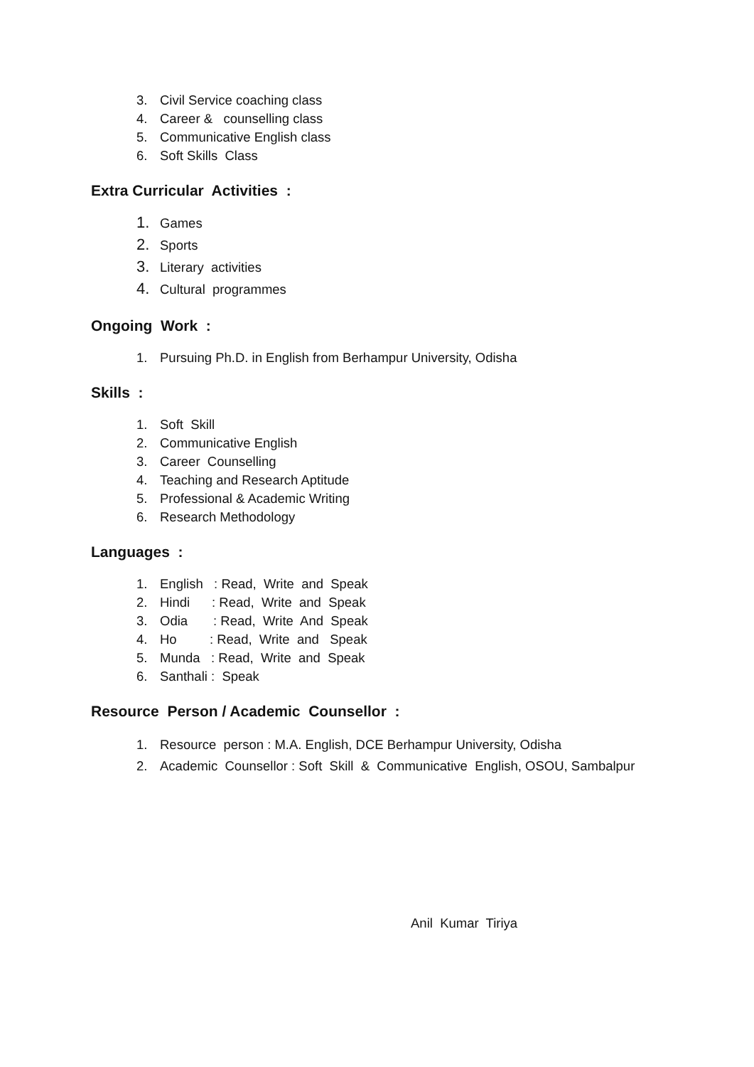3. Civil Service coaching class
4. Career & counselling class
5. Communicative English class
6. Soft Skills Class
Extra Curricular Activities :
1. Games
2. Sports
3. Literary activities
4. Cultural programmes
Ongoing Work :
1. Pursuing Ph.D. in English from Berhampur University, Odisha
Skills :
1. Soft Skill
2. Communicative English
3. Career Counselling
4. Teaching and Research Aptitude
5. Professional & Academic Writing
6. Research Methodology
Languages :
1. English : Read, Write and Speak
2. Hindi : Read, Write and Speak
3. Odia : Read, Write And Speak
4. Ho : Read, Write and Speak
5. Munda : Read, Write and Speak
6. Santhali : Speak
Resource Person / Academic Counsellor :
1. Resource person : M.A. English, DCE Berhampur University, Odisha
2. Academic Counsellor : Soft Skill & Communicative English, OSOU, Sambalpur
Anil Kumar Tiriya